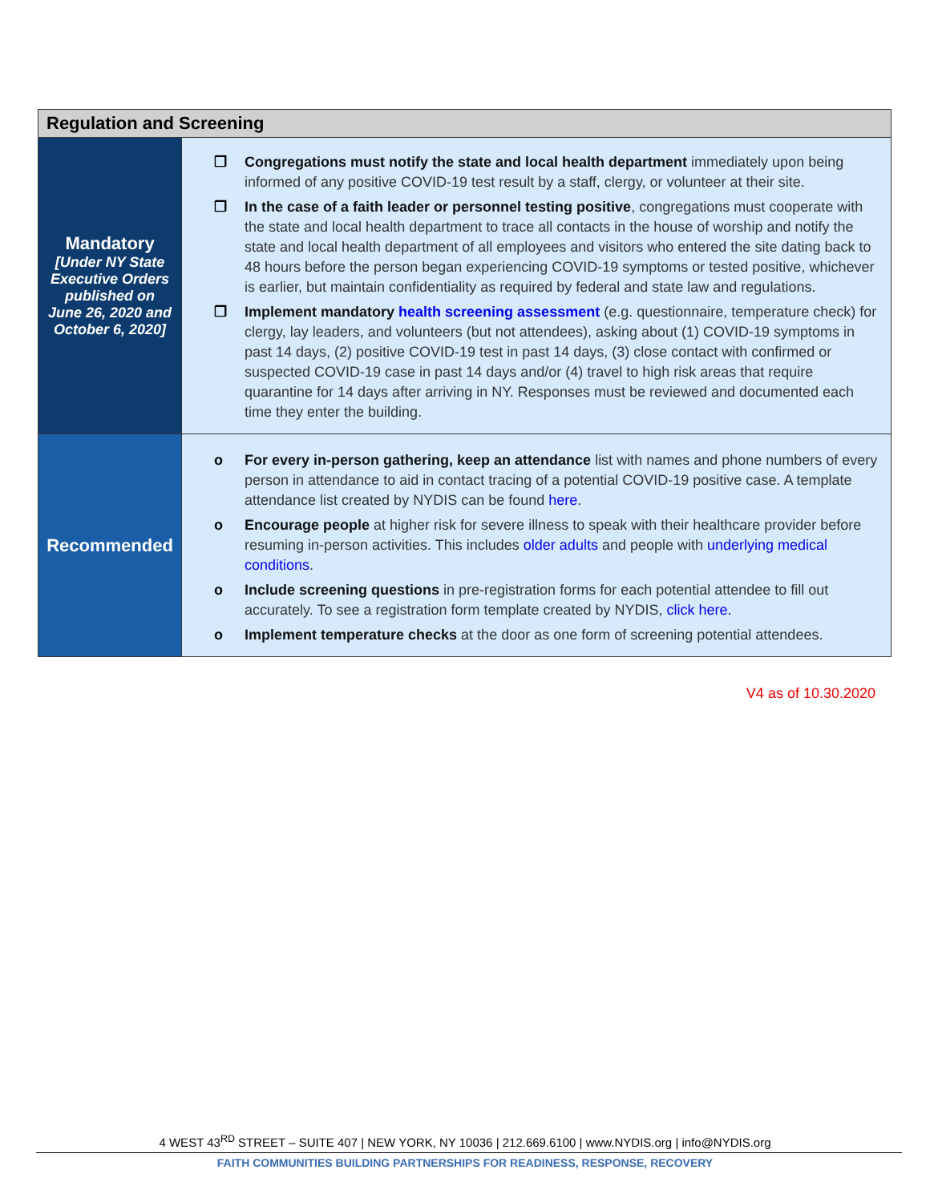| Regulation and Screening | |
| --- | --- |
| Mandatory [Under NY State Executive Orders published on June 26, 2020 and October 6, 2020 ] | ❐ Congregations must notify the state and local health department immediately upon being informed of any positive COVID-19 test result by a staff, clergy, or volunteer at their site. ❐ In the case of a faith leader or personnel testing positive , congregations must cooperate with the state and local health department to trace all contacts in the house of worship and notify the state and local health department of all employees and visitors who entered the site dating back to 48 hours before the person began experiencing COVID-19 symptoms or tested positive, whichever is earlier, but maintain confidentiality as required by federal and state law and regulations. ❐ Implement mandatory health screening assessment (e.g. questionnaire, temperature check) for clergy, lay leaders, and volunteers (but not attendees), asking about (1) COVID-19 symptoms in past 14 days, (2) positive COVID-19 test in past 14 days, (3) close contact with confirmed or suspected COVID-19 case in past 14 days and/or (4) travel to high risk areas that require quarantine for 14 days after arriving in NY. Responses must be reviewed and documented each time they enter the building. |
| Recommended | o For every in-person gathering, keep an attendance list with names and phone numbers of every person in attendance to aid in contact tracing of a potential COVID-19 positive case. A template attendance list created by NYDIS can be found here . o Encourage people at higher risk for severe illness to speak with their healthcare provider before resuming in-person activities. This includes older adults and people with underlying medical conditions . o Include screening questions in pre-registration forms for each potential attendee to fill out accurately. To see a registration form template created by NYDIS, click here. o Implement temperature checks at the door as one form of screening potential attendees. |
V4 as of 10.30.2020
4 WEST 43<sup>RD</sup> STREET – SUITE 407 | NEW YORK, NY 10036 | 212.669.6100 | www.NYDIS.org | info@NYDIS.org
FAITH COMMUNITIES BUILDING PARTNERSHIPS FOR READINESS, RESPONSE, RECOVERY